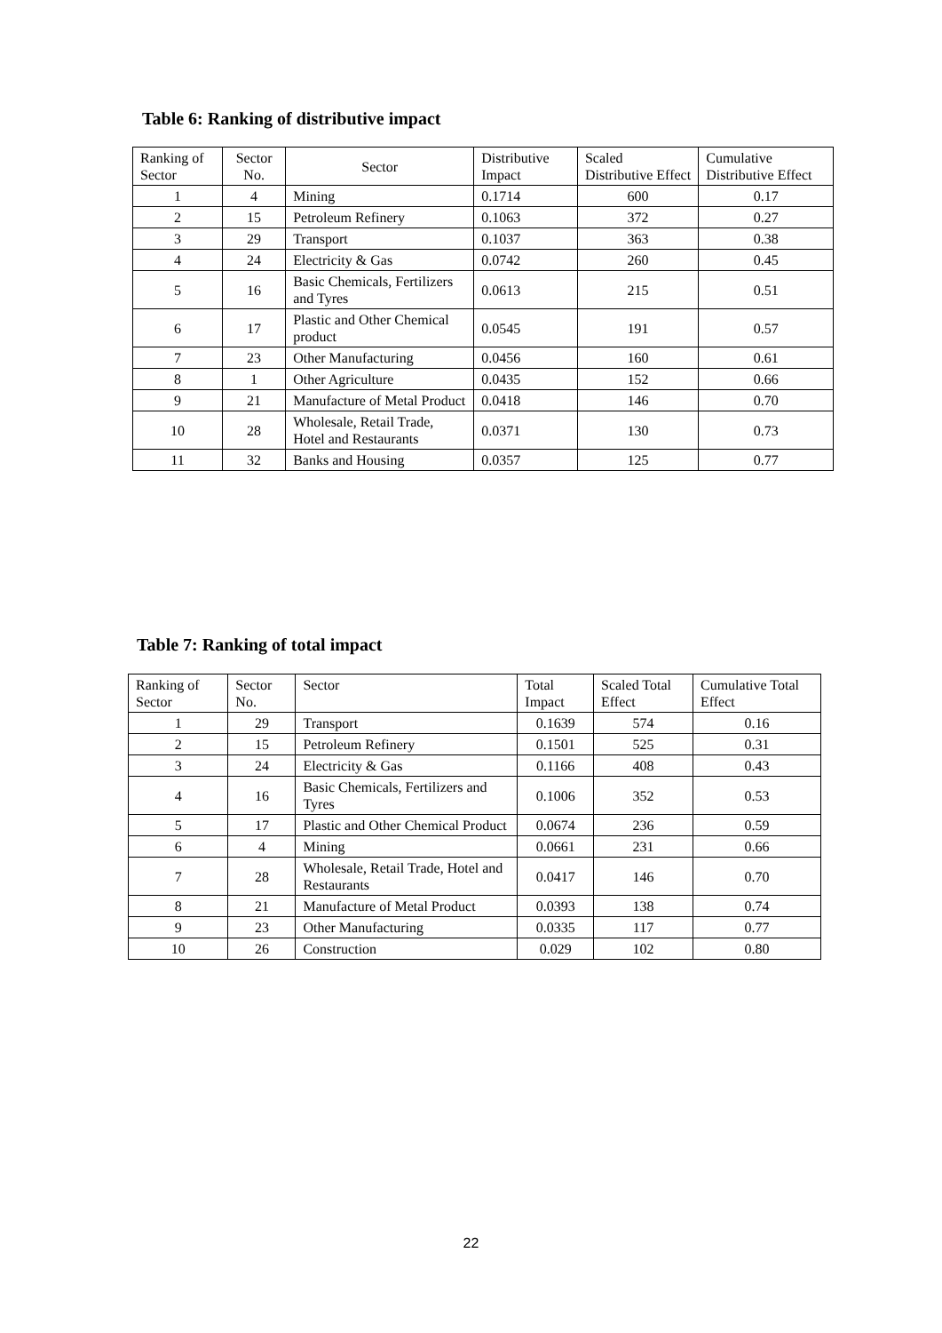Table 6: Ranking of distributive impact
| Ranking of Sector | Sector No. | Sector | Distributive Impact | Scaled Distributive Effect | Cumulative Distributive Effect |
| --- | --- | --- | --- | --- | --- |
| 1 | 4 | Mining | 0.1714 | 600 | 0.17 |
| 2 | 15 | Petroleum Refinery | 0.1063 | 372 | 0.27 |
| 3 | 29 | Transport | 0.1037 | 363 | 0.38 |
| 4 | 24 | Electricity & Gas | 0.0742 | 260 | 0.45 |
| 5 | 16 | Basic Chemicals, Fertilizers and Tyres | 0.0613 | 215 | 0.51 |
| 6 | 17 | Plastic and Other Chemical product | 0.0545 | 191 | 0.57 |
| 7 | 23 | Other Manufacturing | 0.0456 | 160 | 0.61 |
| 8 | 1 | Other Agriculture | 0.0435 | 152 | 0.66 |
| 9 | 21 | Manufacture of Metal Product | 0.0418 | 146 | 0.70 |
| 10 | 28 | Wholesale, Retail Trade, Hotel and Restaurants | 0.0371 | 130 | 0.73 |
| 11 | 32 | Banks and Housing | 0.0357 | 125 | 0.77 |
Table 7: Ranking of total impact
| Ranking of Sector | Sector No. | Sector | Total Impact | Scaled Total Effect | Cumulative Total Effect |
| --- | --- | --- | --- | --- | --- |
| 1 | 29 | Transport | 0.1639 | 574 | 0.16 |
| 2 | 15 | Petroleum Refinery | 0.1501 | 525 | 0.31 |
| 3 | 24 | Electricity & Gas | 0.1166 | 408 | 0.43 |
| 4 | 16 | Basic Chemicals, Fertilizers and Tyres | 0.1006 | 352 | 0.53 |
| 5 | 17 | Plastic and Other Chemical Product | 0.0674 | 236 | 0.59 |
| 6 | 4 | Mining | 0.0661 | 231 | 0.66 |
| 7 | 28 | Wholesale, Retail Trade, Hotel and Restaurants | 0.0417 | 146 | 0.70 |
| 8 | 21 | Manufacture of Metal Product | 0.0393 | 138 | 0.74 |
| 9 | 23 | Other Manufacturing | 0.0335 | 117 | 0.77 |
| 10 | 26 | Construction | 0.029 | 102 | 0.80 |
22